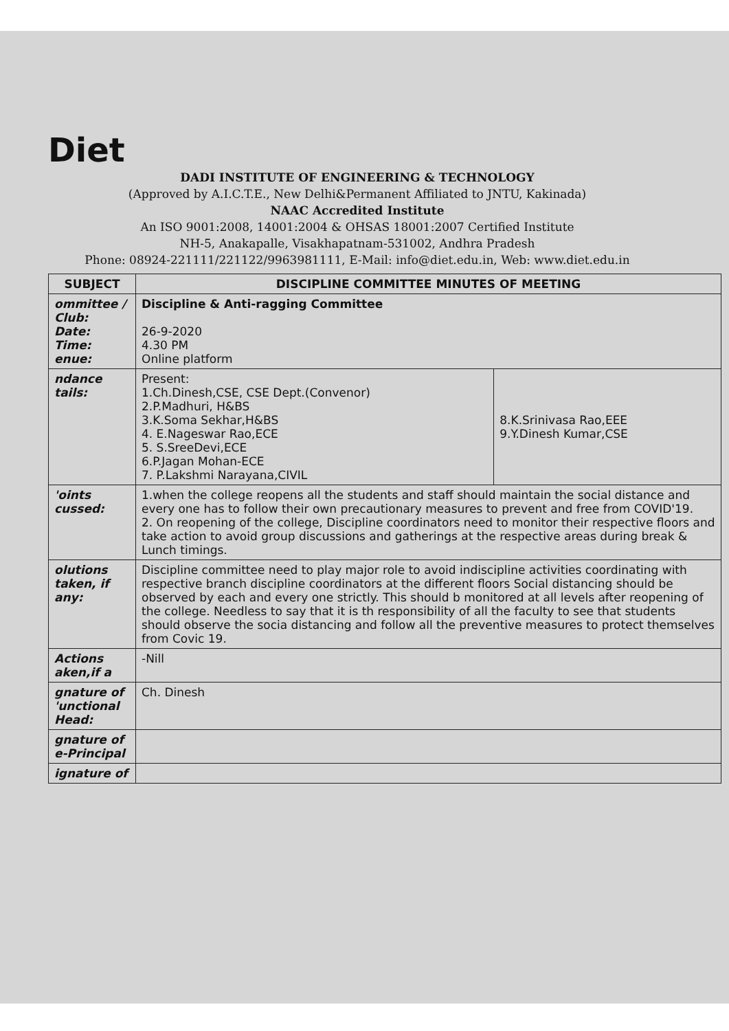Diet
DADI INSTITUTE OF ENGINEERING & TECHNOLOGY
(Approved by A.I.C.T.E., New Delhi&Permanent Affiliated to JNTU, Kakinada)
NAAC Accredited Institute
An ISO 9001:2008, 14001:2004 & OHSAS 18001:2007 Certified Institute
NH-5, Anakapalle, Visakhapatnam-531002, Andhra Pradesh
Phone: 08924-221111/221122/9963981111, E-Mail: info@diet.edu.in, Web: www.diet.edu.in
| SUBJECT | DISCIPLINE COMMITTEE MINUTES OF MEETING | |
| --- | --- | --- |
| ommittee / Club: Date: Time: enue: | Discipline & Anti-ragging Committee 26-9-2020 4.30 PM Online platform | |
| ndance tails: | Present: 1.Ch.Dinesh,CSE, CSE Dept.(Convenor) 2.P.Madhuri, H&BS 3.K.Soma Sekhar,H&BS 4. E.Nageswar Rao,ECE 5. S.SreeDevi,ECE 6.P.Jagan Mohan-ECE 7. P.Lakshmi Narayana,CIVIL | 8.K.Srinivasa Rao,EEE 9.Y.Dinesh Kumar,CSE |
| 'oints cussed: | 1.when the college reopens all the students and staff should maintain the social distance and every one has to follow their own precautionary measures to prevent and free from COVID'19. 2. On reopening of the college, Discipline coordinators need to monitor their respective floors and take action to avoid group discussions and gatherings at the respective areas during break & Lunch timings. | |
| olutions taken, if any: | Discipline committee need to play major role to avoid indiscipline activities coordinating with respective branch discipline coordinators at the different floors Social distancing should be observed by each and every one strictly. This should b monitored at all levels after reopening of the college. Needless to say that it is th responsibility of all the faculty to see that students should observe the socia distancing and follow all the preventive measures to protect themselves from Covic 19. | |
| Actions aken,if a | -Nill | |
| gnature of 'unctional Head: | Ch. Dinesh | |
| gnature of e-Principal | | |
| ignature of | | |